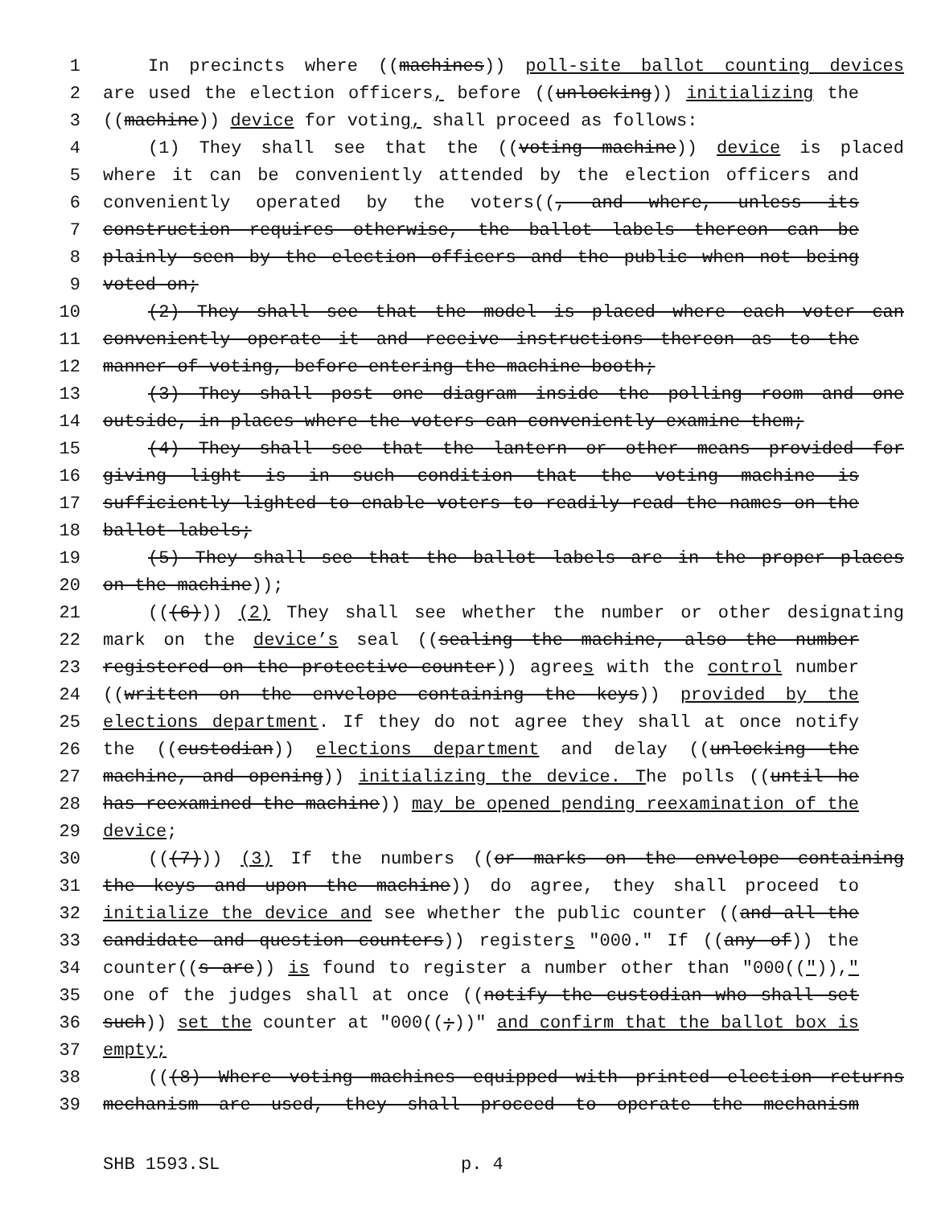1 In precincts where ((machines)) poll-site ballot counting devices
2 are used the election officers, before ((unlocking)) initializing the
3 ((machine)) device for voting, shall proceed as follows:
4 (1) They shall see that the ((voting machine)) device is placed
5 where it can be conveniently attended by the election officers and
6 conveniently operated by the voters((, and where, unless its
7 construction requires otherwise, the ballot labels thereon can be
8 plainly seen by the election officers and the public when not being
9 voted on;
10 (2) They shall see that the model is placed where each voter can
11 conveniently operate it and receive instructions thereon as to the
12 manner of voting, before entering the machine booth;
13 (3) They shall post one diagram inside the polling room and one
14 outside, in places where the voters can conveniently examine them;
15 (4) They shall see that the lantern or other means provided for
16 giving light is in such condition that the voting machine is
17 sufficiently lighted to enable voters to readily read the names on the
18 ballot labels;
19 (5) They shall see that the ballot labels are in the proper places
20 on the machine));
21 (((6))) (2) They shall see whether the number or other designating
22 mark on the device’s seal ((sealing the machine, also the number
23 registered on the protective counter)) agrees with the control number
24 ((written on the envelope containing the keys)) provided by the
25 elections department. If they do not agree they shall at once notify
26 the ((custodian)) elections department and delay ((unlocking the
27 machine, and opening)) initializing the device. The polls ((until he
28 has reexamined the machine)) may be opened pending reexamination of the
29 device;
30 (((7))) (3) If the numbers ((or marks on the envelope containing
31 the keys and upon the machine)) do agree, they shall proceed to
32 initialize the device and see whether the public counter ((and all the
33 candidate and question counters)) registers "000." If ((any of)) the
34 counter((s are)) is found to register a number other than "000((")),"
35 one of the judges shall at once ((notify the custodian who shall set
36 such)) set the counter at "000((;))" and confirm that the ballot box is
37 empty;
38 (((8) Where voting machines equipped with printed election returns
39 mechanism are used, they shall proceed to operate the mechanism
SHB 1593.SL p. 4